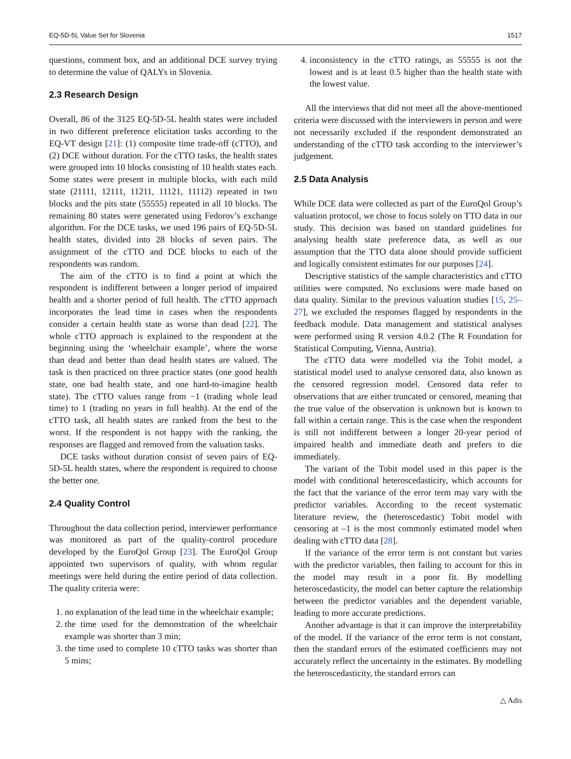EQ-5D-5L Value Set for Slovenia 1517
questions, comment box, and an additional DCE survey trying to determine the value of QALYs in Slovenia.
2.3 Research Design
Overall, 86 of the 3125 EQ-5D-5L health states were included in two different preference elicitation tasks according to the EQ-VT design [21]: (1) composite time trade-off (cTTO), and (2) DCE without duration. For the cTTO tasks, the health states were grouped into 10 blocks consisting of 10 health states each. Some states were present in multiple blocks, with each mild state (21111, 12111, 11211, 11121, 11112) repeated in two blocks and the pits state (55555) repeated in all 10 blocks. The remaining 80 states were generated using Fedorov’s exchange algorithm. For the DCE tasks, we used 196 pairs of EQ-5D-5L health states, divided into 28 blocks of seven pairs. The assignment of the cTTO and DCE blocks to each of the respondents was random.
The aim of the cTTO is to find a point at which the respondent is indifferent between a longer period of impaired health and a shorter period of full health. The cTTO approach incorporates the lead time in cases when the respondents consider a certain health state as worse than dead [22]. The whole cTTO approach is explained to the respondent at the beginning using the ‘wheelchair example’, where the worse than dead and better than dead health states are valued. The task is then practiced on three practice states (one good health state, one bad health state, and one hard-to-imagine health state). The cTTO values range from −1 (trading whole lead time) to 1 (trading no years in full health). At the end of the cTTO task, all health states are ranked from the best to the worst. If the respondent is not happy with the ranking, the responses are flagged and removed from the valuation tasks.
DCE tasks without duration consist of seven pairs of EQ-5D-5L health states, where the respondent is required to choose the better one.
2.4 Quality Control
Throughout the data collection period, interviewer performance was monitored as part of the quality-control procedure developed by the EuroQol Group [23]. The EuroQol Group appointed two supervisors of quality, with whom regular meetings were held during the entire period of data collection. The quality criteria were:
1. no explanation of the lead time in the wheelchair example;
2. the time used for the demonstration of the wheelchair example was shorter than 3 min;
3. the time used to complete 10 cTTO tasks was shorter than 5 mins;
4. inconsistency in the cTTO ratings, as 55555 is not the lowest and is at least 0.5 higher than the health state with the lowest value.
All the interviews that did not meet all the above-mentioned criteria were discussed with the interviewers in person and were not necessarily excluded if the respondent demonstrated an understanding of the cTTO task according to the interviewer’s judgement.
2.5 Data Analysis
While DCE data were collected as part of the EuroQol Group’s valuation protocol, we chose to focus solely on TTO data in our study. This decision was based on standard guidelines for analysing health state preference data, as well as our assumption that the TTO data alone should provide sufficient and logically consistent estimates for our purposes [24].
Descriptive statistics of the sample characteristics and cTTO utilities were computed. No exclusions were made based on data quality. Similar to the previous valuation studies [15, 25–27], we excluded the responses flagged by respondents in the feedback module. Data management and statistical analyses were performed using R version 4.0.2 (The R Foundation for Statistical Computing, Vienna, Austria).
The cTTO data were modelled via the Tobit model, a statistical model used to analyse censored data, also known as the censored regression model. Censored data refer to observations that are either truncated or censored, meaning that the true value of the observation is unknown but is known to fall within a certain range. This is the case when the respondent is still not indifferent between a longer 20-year period of impaired health and immediate death and prefers to die immediately.
The variant of the Tobit model used in this paper is the model with conditional heteroscedasticity, which accounts for the fact that the variance of the error term may vary with the predictor variables. According to the recent systematic literature review, the (heteroscedastic) Tobit model with censoring at –1 is the most commonly estimated model when dealing with cTTO data [28].
If the variance of the error term is not constant but varies with the predictor variables, then failing to account for this in the model may result in a poor fit. By modelling heteroscedasticity, the model can better capture the relationship between the predictor variables and the dependent variable, leading to more accurate predictions.
Another advantage is that it can improve the interpretability of the model. If the variance of the error term is not constant, then the standard errors of the estimated coefficients may not accurately reflect the uncertainty in the estimates. By modelling the heteroscedasticity, the standard errors can
△ Adis